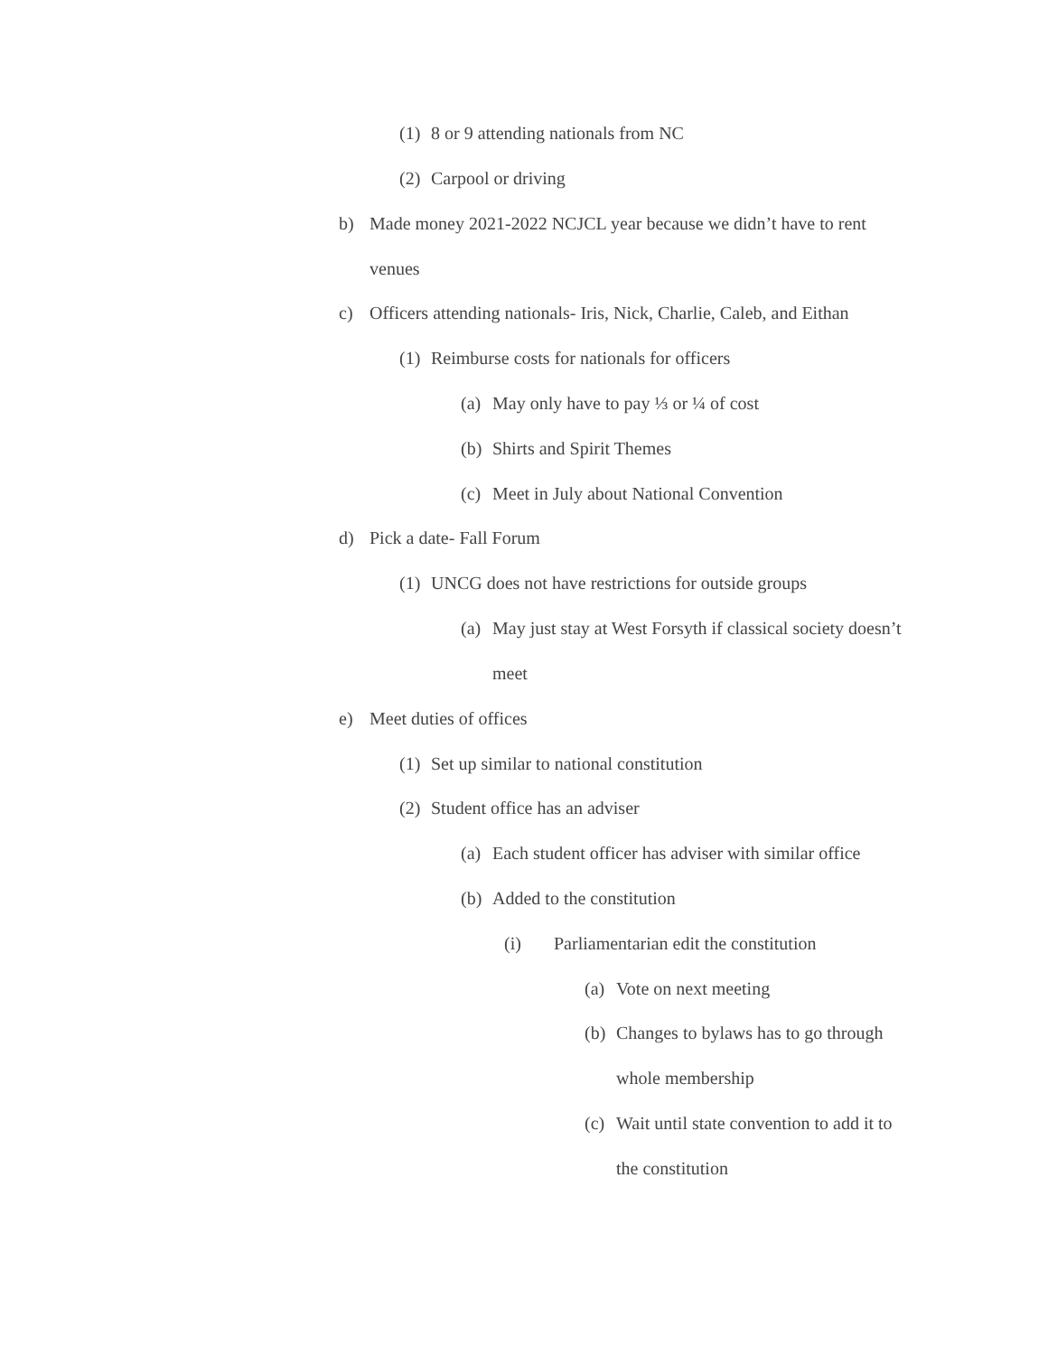(1) 8 or 9 attending nationals from NC
(2) Carpool or driving
b) Made money 2021-2022 NCJCL year because we didn’t have to rent venues
c) Officers attending nationals- Iris, Nick, Charlie, Caleb, and Eithan
(1) Reimburse costs for nationals for officers
(a) May only have to pay ⅓ or ¼ of cost
(b) Shirts and Spirit Themes
(c) Meet in July about National Convention
d) Pick a date- Fall Forum
(1) UNCG does not have restrictions for outside groups
(a) May just stay at West Forsyth if classical society doesn’t meet
e) Meet duties of offices
(1) Set up similar to national constitution
(2) Student office has an adviser
(a) Each student officer has adviser with similar office
(b) Added to the constitution
(i) Parliamentarian edit the constitution
(a) Vote on next meeting
(b) Changes to bylaws has to go through whole membership
(c) Wait until state convention to add it to the constitution